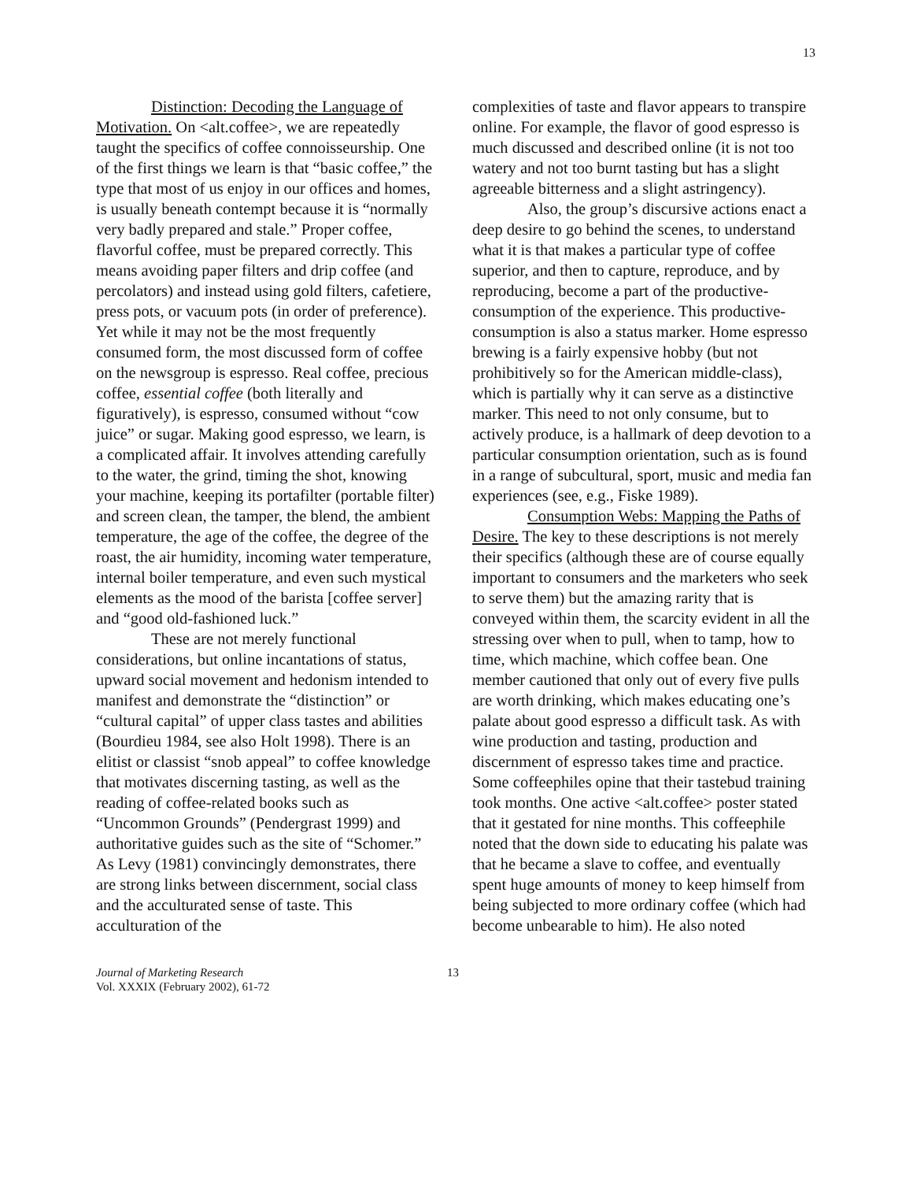13
Distinction: Decoding the Language of Motivation. On <alt.coffee>, we are repeatedly taught the specifics of coffee connoisseurship. One of the first things we learn is that “basic coffee,” the type that most of us enjoy in our offices and homes, is usually beneath contempt because it is “normally very badly prepared and stale.” Proper coffee, flavorful coffee, must be prepared correctly. This means avoiding paper filters and drip coffee (and percolators) and instead using gold filters, cafetiere, press pots, or vacuum pots (in order of preference). Yet while it may not be the most frequently consumed form, the most discussed form of coffee on the newsgroup is espresso. Real coffee, precious coffee, essential coffee (both literally and figuratively), is espresso, consumed without “cow juice” or sugar. Making good espresso, we learn, is a complicated affair. It involves attending carefully to the water, the grind, timing the shot, knowing your machine, keeping its portafilter (portable filter) and screen clean, the tamper, the blend, the ambient temperature, the age of the coffee, the degree of the roast, the air humidity, incoming water temperature, internal boiler temperature, and even such mystical elements as the mood of the barista [coffee server] and “good old-fashioned luck.”
These are not merely functional considerations, but online incantations of status, upward social movement and hedonism intended to manifest and demonstrate the “distinction” or “cultural capital” of upper class tastes and abilities (Bourdieu 1984, see also Holt 1998). There is an elitist or classist “snob appeal” to coffee knowledge that motivates discerning tasting, as well as the reading of coffee-related books such as “Uncommon Grounds” (Pendergrast 1999) and authoritative guides such as the site of “Schomer.” As Levy (1981) convincingly demonstrates, there are strong links between discernment, social class and the acculturated sense of taste. This acculturation of the
complexities of taste and flavor appears to transpire online. For example, the flavor of good espresso is much discussed and described online (it is not too watery and not too burnt tasting but has a slight agreeable bitterness and a slight astringency).
Also, the group’s discursive actions enact a deep desire to go behind the scenes, to understand what it is that makes a particular type of coffee superior, and then to capture, reproduce, and by reproducing, become a part of the productive-consumption of the experience. This productive-consumption is also a status marker. Home espresso brewing is a fairly expensive hobby (but not prohibitively so for the American middle-class), which is partially why it can serve as a distinctive marker. This need to not only consume, but to actively produce, is a hallmark of deep devotion to a particular consumption orientation, such as is found in a range of subcultural, sport, music and media fan experiences (see, e.g., Fiske 1989).
Consumption Webs: Mapping the Paths of Desire. The key to these descriptions is not merely their specifics (although these are of course equally important to consumers and the marketers who seek to serve them) but the amazing rarity that is conveyed within them, the scarcity evident in all the stressing over when to pull, when to tamp, how to time, which machine, which coffee bean. One member cautioned that only out of every five pulls are worth drinking, which makes educating one’s palate about good espresso a difficult task. As with wine production and tasting, production and discernment of espresso takes time and practice. Some coffeephiles opine that their tastebud training took months. One active <alt.coffee> poster stated that it gestated for nine months. This coffeephile noted that the down side to educating his palate was that he became a slave to coffee, and eventually spent huge amounts of money to keep himself from being subjected to more ordinary coffee (which had become unbearable to him). He also noted
Journal of Marketing Research
Vol. XXXIX (February 2002), 61-72
13